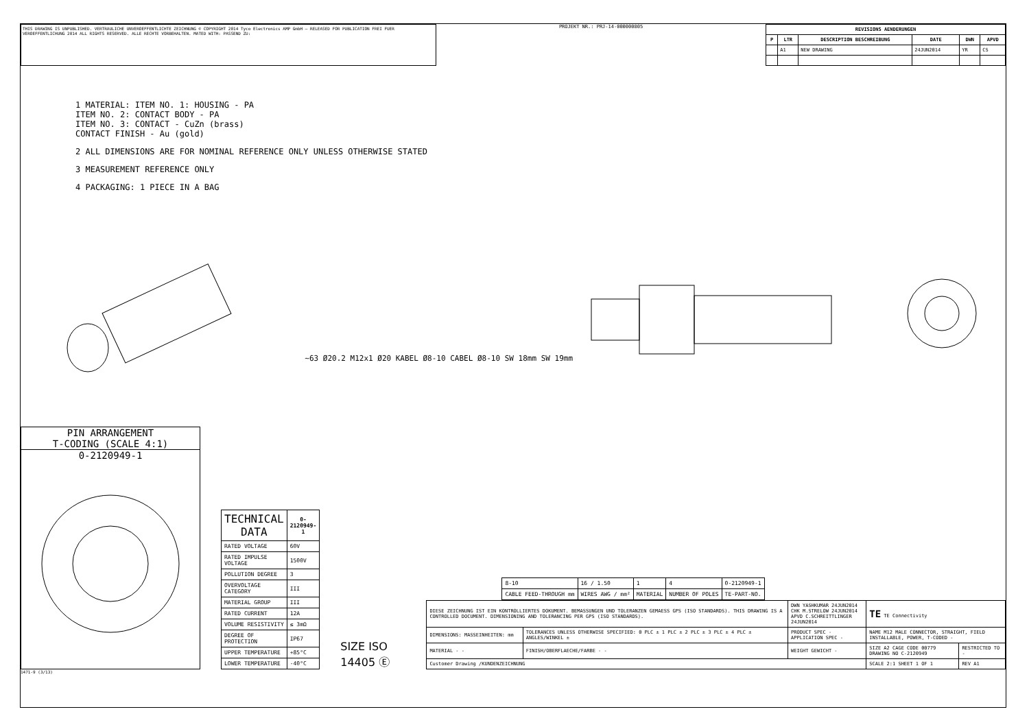THIS DRAWING IS UNPUBLISHED. VERTRAULICHE UNVEROEFFENTLICHTE ZEICHNUNG © COPYRIGHT 2014 Tyco Electronics AMP GmbH — RELEASED FOR PUBLICATION FREI FUER VEROEFFENTLICHUNG 2014 ALL RIGHTS RESERVED. ALLE RECHTE VORBEHALTEN. MATED WITH: PASSEND ZU:
PROJEKT NR.: PRJ-14-000000805
| REVISIONS AENDERUNGEN | | | | | |
| --- | --- | --- | --- | --- | --- |
| P | LTR | DESCRIPTION BESCHREIBUNG | DATE | DWN | APVD |
| | A1 | NEW DRAWING | 24JUN2014 | YR | CS |
1 MATERIAL: ITEM NO. 1: HOUSING - PA
ITEM NO. 2: CONTACT BODY - PA
ITEM NO. 3: CONTACT - CuZn (brass)
CONTACT FINISH - Au (gold)
2 ALL DIMENSIONS ARE FOR NOMINAL REFERENCE ONLY UNLESS OTHERWISE STATED
3 MEASUREMENT REFERENCE ONLY
4 PACKAGING: 1 PIECE IN A BAG
~63 Ø20.2 M12x1 Ø20 KABEL Ø8-10 CABEL Ø8-10 SW 18mm SW 19mm
PIN ARRANGEMENT
T-CODING (SCALE 4:1)
0-2120949-1
| TECHNICAL DATA | 0-2120949-1 |
| --- | --- |
| RATED VOLTAGE | 60V |
| RATED IMPULSE VOLTAGE | 1500V |
| POLLUTION DEGREE | 3 |
| OVERVOLTAGE CATEGORY | III |
| MATERIAL GROUP | III |
| RATED CURRENT | 12A |
| VOLUME RESISTIVITY | ≤ 3mΩ |
| DEGREE OF PROTECTION | IP67 |
| UPPER TEMPERATURE | +85°C |
| LOWER TEMPERATURE | -40°C |
SIZE ISO 14405 Ⓔ
| 8-10 | 16 / 1.50 | 1 | 4 | 0-2120949-1 |
| CABLE FEED-THROUGH mm | WIRES AWG / mm² | MATERIAL | NUMBER OF POLES | TE-PART-NO. |
| DIESE ZEICHNUNG IST EIN KONTROLLIERTES DOKUMENT. BEMASSUNGEN UND TOLERANZEN GEMAESS GPS (ISO STANDARDS). THIS DRAWING IS A CONTROLLED DOCUMENT. DIMENSIONING AND TOLERANCING PER GPS (ISO STANDARDS). | | DWN YASHKUMAR 24JUN2014 CHK M.STRELOW 24JUN2014 APVD C.SCHREITTLINGER 24JUN2014 | TE TE Connectivity | |
| DIMENSIONS: MASSEINHEITEN: mm | TOLERANCES UNLESS OTHERWISE SPECIFIED: 0 PLC ± 1 PLC ± 2 PLC ± 3 PLC ± 4 PLC ± ANGLES/WINKEL ± | PRODUCT SPEC - APPLICATION SPEC - | NAME M12 MALE CONNECTOR, STRAIGHT, FIELD INSTALLABLE, POWER, T-CODED - | |
| MATERIAL - - | FINISH/OBERFLAECHE/FARBE - - | WEIGHT GEWICHT - | SIZE A2 CAGE CODE 00779 DRAWING NO C-2120949 | RESTRICTED TO - |
| Customer Drawing /KUNDENZEICHNUNG | | | SCALE 2:1 SHEET 1 OF 1 | REV A1 |
1471-9 (3/13)